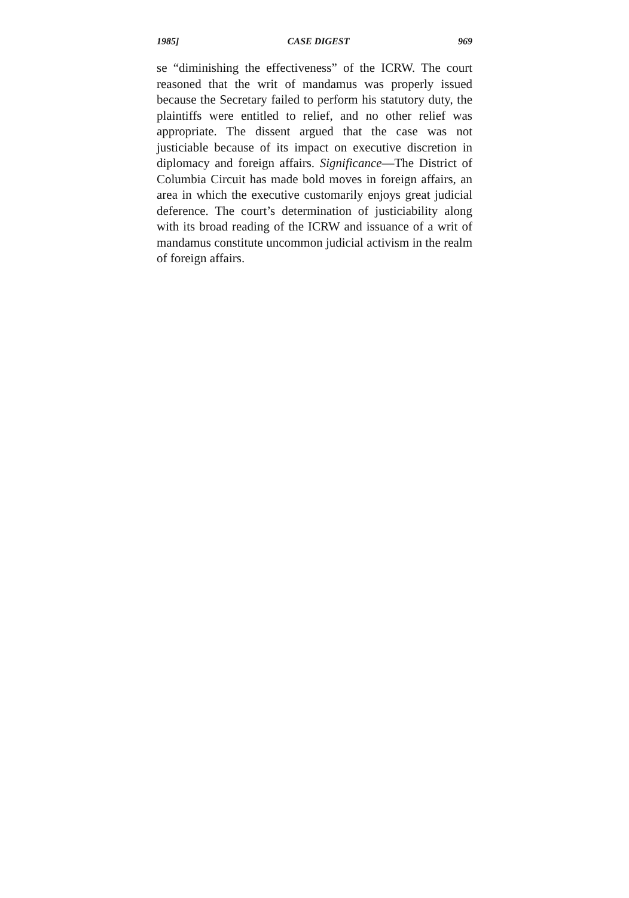1985] CASE DIGEST 969
se “diminishing the effectiveness” of the ICRW. The court reasoned that the writ of mandamus was properly issued because the Secretary failed to perform his statutory duty, the plaintiffs were entitled to relief, and no other relief was appropriate. The dissent argued that the case was not justiciable because of its impact on executive discretion in diplomacy and foreign affairs. Significance—The District of Columbia Circuit has made bold moves in foreign affairs, an area in which the executive customarily enjoys great judicial deference. The court’s determination of justiciability along with its broad reading of the ICRW and issuance of a writ of mandamus constitute uncommon judicial activism in the realm of foreign affairs.